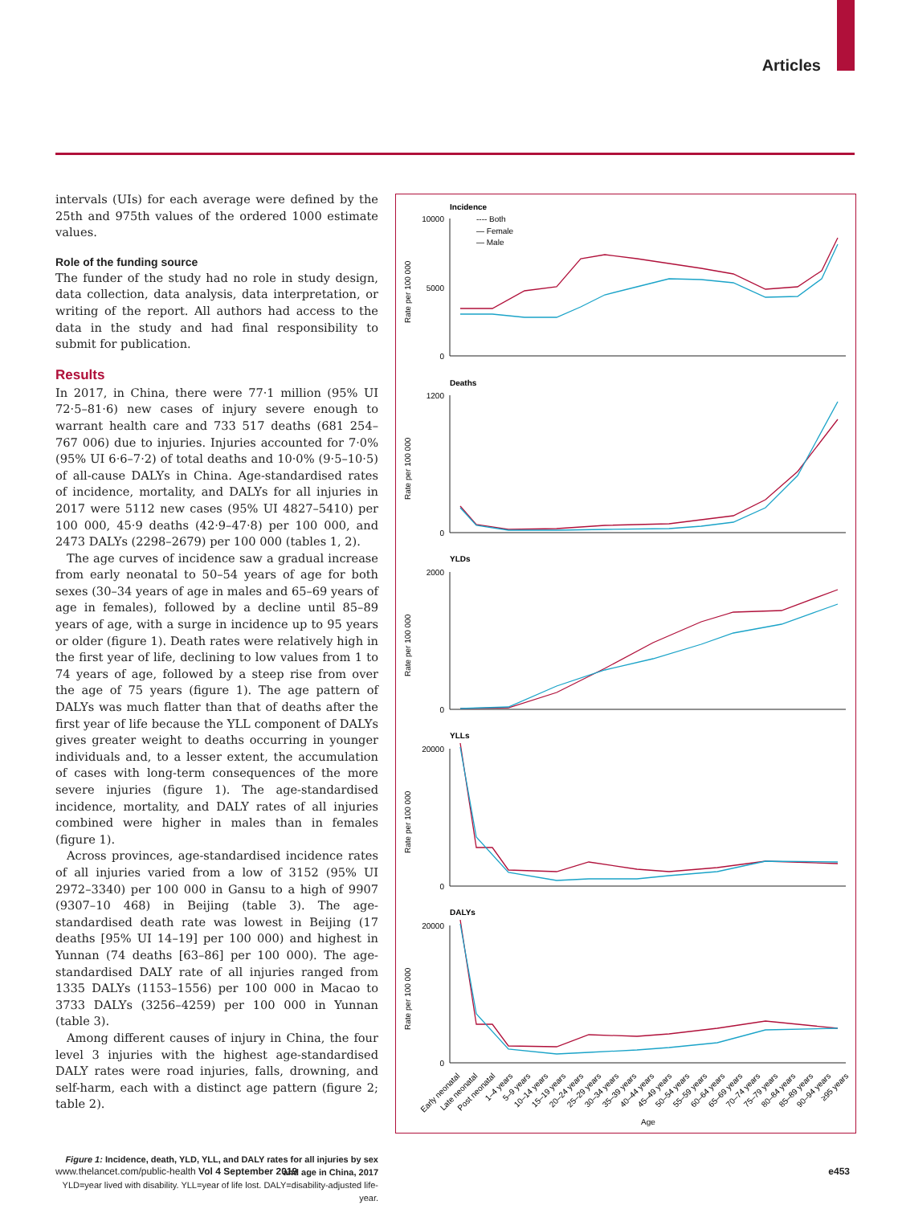Articles
intervals (UIs) for each average were defined by the 25th and 975th values of the ordered 1000 estimate values.
Role of the funding source
The funder of the study had no role in study design, data collection, data analysis, data interpretation, or writing of the report. All authors had access to the data in the study and had final responsibility to submit for publication.
Results
In 2017, in China, there were 77·1 million (95% UI 72·5–81·6) new cases of injury severe enough to warrant health care and 733 517 deaths (681 254–767 006) due to injuries. Injuries accounted for 7·0% (95% UI 6·6–7·2) of total deaths and 10·0% (9·5–10·5) of all-cause DALYs in China. Age-standardised rates of incidence, mortality, and DALYs for all injuries in 2017 were 5112 new cases (95% UI 4827–5410) per 100 000, 45·9 deaths (42·9–47·8) per 100 000, and 2473 DALYs (2298–2679) per 100 000 (tables 1, 2).
The age curves of incidence saw a gradual increase from early neonatal to 50–54 years of age for both sexes (30–34 years of age in males and 65–69 years of age in females), followed by a decline until 85–89 years of age, with a surge in incidence up to 95 years or older (figure 1). Death rates were relatively high in the first year of life, declining to low values from 1 to 74 years of age, followed by a steep rise from over the age of 75 years (figure 1). The age pattern of DALYs was much flatter than that of deaths after the first year of life because the YLL component of DALYs gives greater weight to deaths occurring in younger individuals and, to a lesser extent, the accumulation of cases with long-term consequences of the more severe injuries (figure 1). The age-standardised incidence, mortality, and DALY rates of all injuries combined were higher in males than in females (figure 1).
Across provinces, age-standardised incidence rates of all injuries varied from a low of 3152 (95% UI 2972–3340) per 100 000 in Gansu to a high of 9907 (9307–10 468) in Beijing (table 3). The age-standardised death rate was lowest in Beijing (17 deaths [95% UI 14–19] per 100 000) and highest in Yunnan (74 deaths [63–86] per 100 000). The age-standardised DALY rate of all injuries ranged from 1335 DALYs (1153–1556) per 100 000 in Macao to 3733 DALYs (3256–4259) per 100 000 in Yunnan (table 3).
Among different causes of injury in China, the four level 3 injuries with the highest age-standardised DALY rates were road injuries, falls, drowning, and self-harm, each with a distinct age pattern (figure 2; table 2).
Figure 1: Incidence, death, YLD, YLL, and DALY rates for all injuries by sex and age in China, 2017
YLD=year lived with disability. YLL=year of life lost. DALY=disability-adjusted life-year.
Incidence
Deaths
YLDs
YLLs
DALYs
---- Both
— Female
— Male
10000
5000
0
1200
0
2000
0
20000
0
20000
0
Rate per 100 000
Rate per 100 000
Rate per 100 000
Rate per 100 000
Rate per 100 000
Early neonatal
Late neonatal
Post neonatal
1–4 years
5–9 years
10–14 years
15–19 years
20–24 years
25–29 years
30–34 years
35–39 years
40–44 years
45–49 years
50–54 years
55–59 years
60–64 years
65–69 years
70–74 years
75–79 years
80–84 years
85–89 years
90–94 years
≥95 years
Age
www.thelancet.com/public-health Vol 4 September 2019 e453